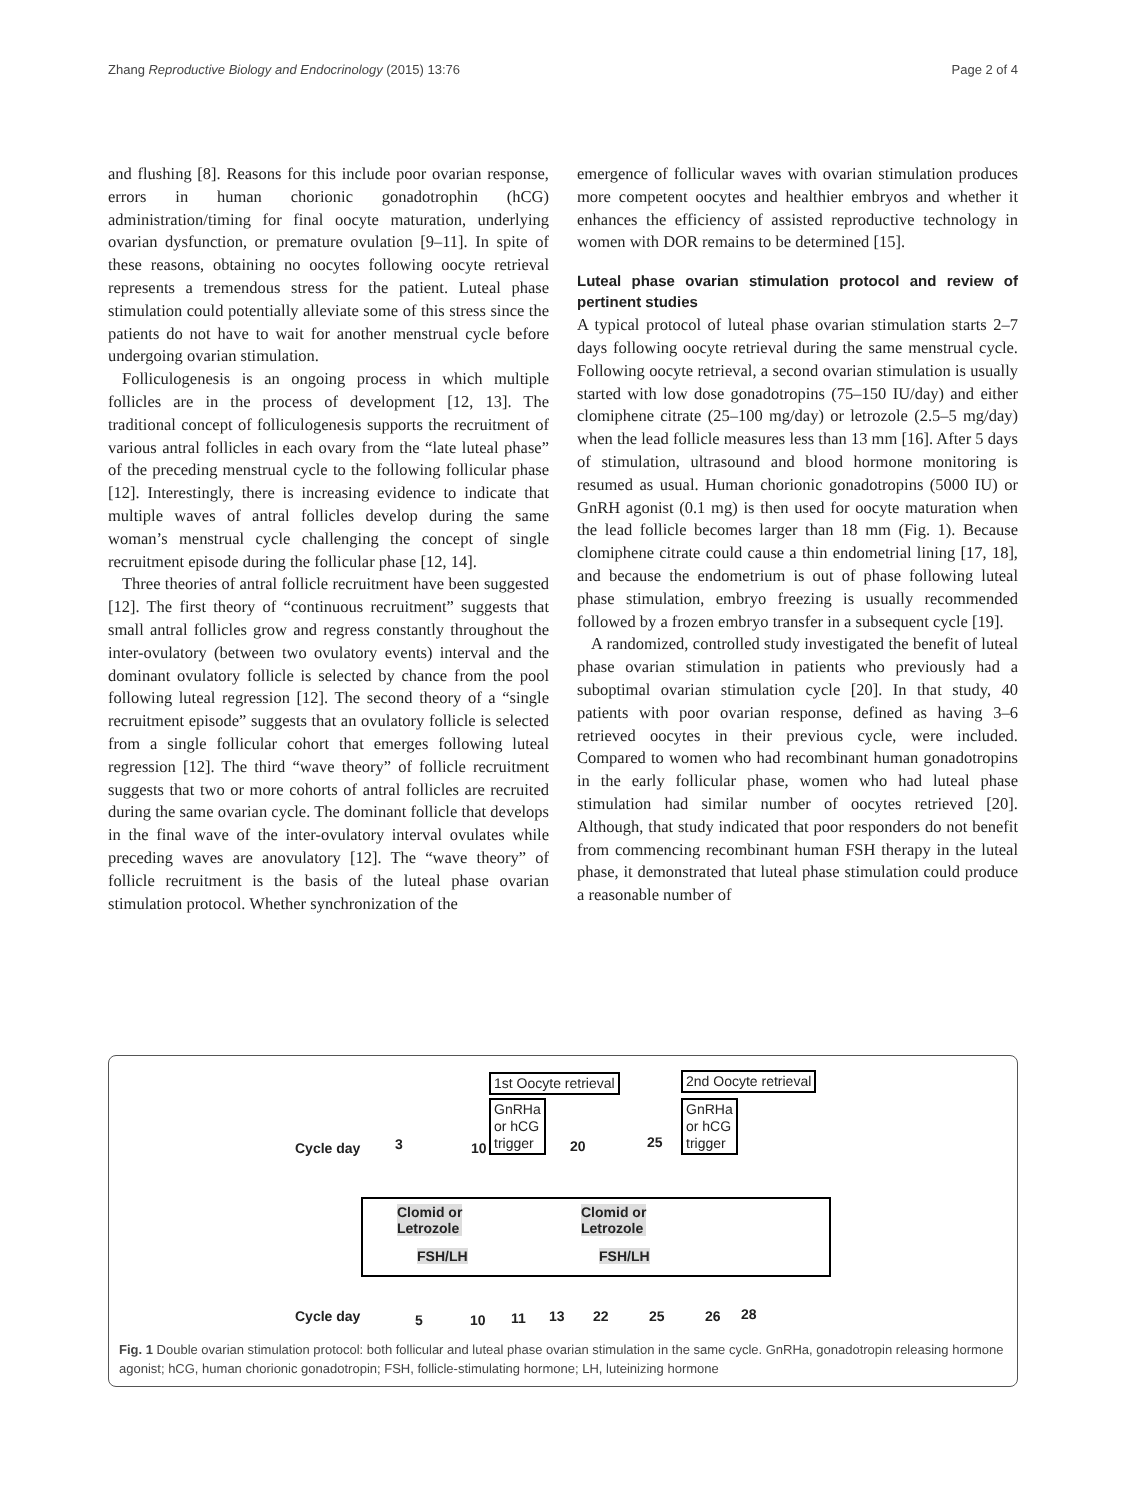Zhang Reproductive Biology and Endocrinology (2015) 13:76 Page 2 of 4
and flushing [8]. Reasons for this include poor ovarian response, errors in human chorionic gonadotrophin (hCG) administration/timing for final oocyte maturation, underlying ovarian dysfunction, or premature ovulation [9–11]. In spite of these reasons, obtaining no oocytes following oocyte retrieval represents a tremendous stress for the patient. Luteal phase stimulation could potentially alleviate some of this stress since the patients do not have to wait for another menstrual cycle before undergoing ovarian stimulation.
Folliculogenesis is an ongoing process in which multiple follicles are in the process of development [12, 13]. The traditional concept of folliculogenesis supports the recruitment of various antral follicles in each ovary from the “late luteal phase” of the preceding menstrual cycle to the following follicular phase [12]. Interestingly, there is increasing evidence to indicate that multiple waves of antral follicles develop during the same woman’s menstrual cycle challenging the concept of single recruitment episode during the follicular phase [12, 14].
Three theories of antral follicle recruitment have been suggested [12]. The first theory of “continuous recruitment” suggests that small antral follicles grow and regress constantly throughout the inter-ovulatory (between two ovulatory events) interval and the dominant ovulatory follicle is selected by chance from the pool following luteal regression [12]. The second theory of a “single recruitment episode” suggests that an ovulatory follicle is selected from a single follicular cohort that emerges following luteal regression [12]. The third “wave theory” of follicle recruitment suggests that two or more cohorts of antral follicles are recruited during the same ovarian cycle. The dominant follicle that develops in the final wave of the inter-ovulatory interval ovulates while preceding waves are anovulatory [12]. The “wave theory” of follicle recruitment is the basis of the luteal phase ovarian stimulation protocol. Whether synchronization of the
emergence of follicular waves with ovarian stimulation produces more competent oocytes and healthier embryos and whether it enhances the efficiency of assisted reproductive technology in women with DOR remains to be determined [15].
Luteal phase ovarian stimulation protocol and review of pertinent studies
A typical protocol of luteal phase ovarian stimulation starts 2–7 days following oocyte retrieval during the same menstrual cycle. Following oocyte retrieval, a second ovarian stimulation is usually started with low dose gonadotropins (75–150 IU/day) and either clomiphene citrate (25–100 mg/day) or letrozole (2.5–5 mg/day) when the lead follicle measures less than 13 mm [16]. After 5 days of stimulation, ultrasound and blood hormone monitoring is resumed as usual. Human chorionic gonadotropins (5000 IU) or GnRH agonist (0.1 mg) is then used for oocyte maturation when the lead follicle becomes larger than 18 mm (Fig. 1). Because clomiphene citrate could cause a thin endometrial lining [17, 18], and because the endometrium is out of phase following luteal phase stimulation, embryo freezing is usually recommended followed by a frozen embryo transfer in a subsequent cycle [19].
A randomized, controlled study investigated the benefit of luteal phase ovarian stimulation in patients who previously had a suboptimal ovarian stimulation cycle [20]. In that study, 40 patients with poor ovarian response, defined as having 3–6 retrieved oocytes in their previous cycle, were included. Compared to women who had recombinant human gonadotropins in the early follicular phase, women who had luteal phase stimulation had similar number of oocytes retrieved [20]. Although, that study indicated that poor responders do not benefit from commencing recombinant human FSH therapy in the luteal phase, it demonstrated that luteal phase stimulation could produce a reasonable number of
1st Oocyte retrieval 2nd Oocyte retrieval
GnRHa
or hCG
trigger
GnRHa
or hCG
trigger
Cycle day 3 10 20 25
Clomid or
Letrozole
Clomid or
Letrozole
FSH/LH FSH/LH
Cycle day 5 10 11 13 22 25 26 28
Fig. 1 Double ovarian stimulation protocol: both follicular and luteal phase ovarian stimulation in the same cycle. GnRHa, gonadotropin releasing hormone agonist; hCG, human chorionic gonadotropin; FSH, follicle-stimulating hormone; LH, luteinizing hormone